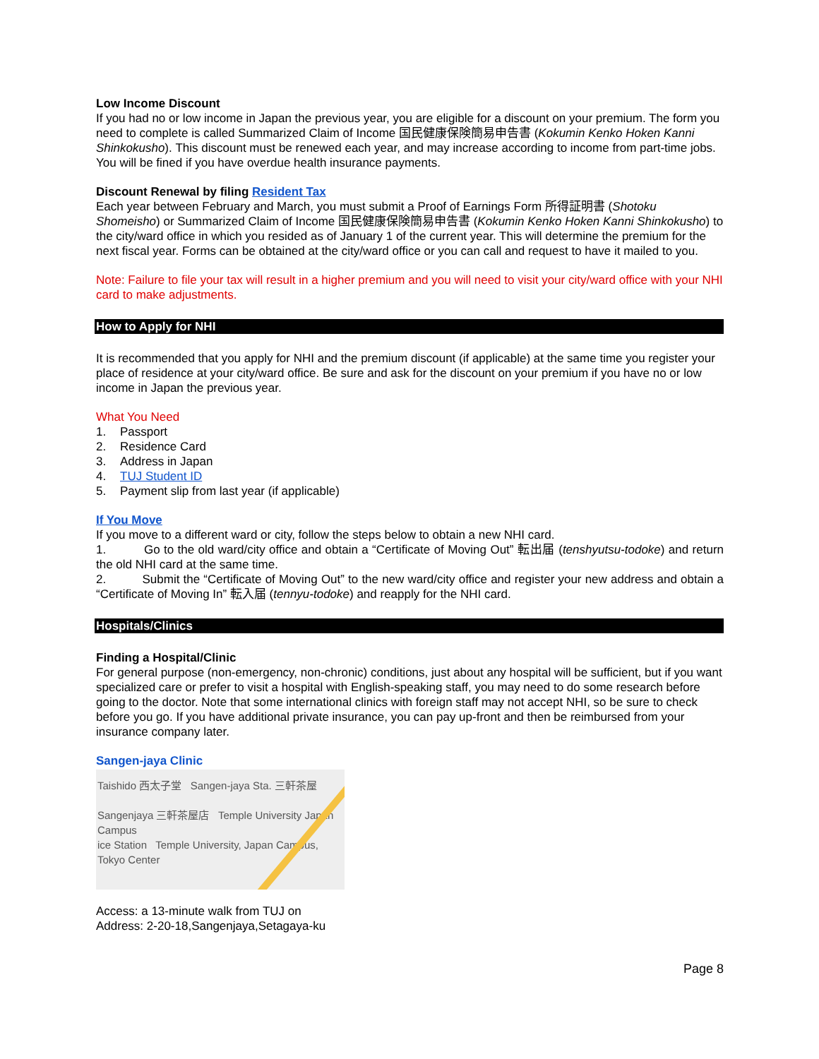Low Income Discount
If you had no or low income in Japan the previous year, you are eligible for a discount on your premium. The form you need to complete is called Summarized Claim of Income 国民健康保険簡易申告書 (Kokumin Kenko Hoken Kanni Shinkokusho). This discount must be renewed each year, and may increase according to income from part-time jobs. You will be fined if you have overdue health insurance payments.
Discount Renewal by filing Resident Tax
Each year between February and March, you must submit a Proof of Earnings Form 所得証明書 (Shotoku Shomeisho) or Summarized Claim of Income 国民健康保険簡易申告書 (Kokumin Kenko Hoken Kanni Shinkokusho) to the city/ward office in which you resided as of January 1 of the current year. This will determine the premium for the next fiscal year. Forms can be obtained at the city/ward office or you can call and request to have it mailed to you.
Note: Failure to file your tax will result in a higher premium and you will need to visit your city/ward office with your NHI card to make adjustments.
How to Apply for NHI
It is recommended that you apply for NHI and the premium discount (if applicable) at the same time you register your place of residence at your city/ward office. Be sure and ask for the discount on your premium if you have no or low income in Japan the previous year.
What You Need
1. Passport
2. Residence Card
3. Address in Japan
4. TUJ Student ID
5. Payment slip from last year (if applicable)
If You Move
If you move to a different ward or city, follow the steps below to obtain a new NHI card.
1. Go to the old ward/city office and obtain a “Certificate of Moving Out” 転出届 (tenshyutsu-todoke) and return the old NHI card at the same time.
2. Submit the “Certificate of Moving Out” to the new ward/city office and register your new address and obtain a “Certificate of Moving In” 転入届 (tennyu-todoke) and reapply for the NHI card.
Hospitals/Clinics
Finding a Hospital/Clinic
For general purpose (non-emergency, non-chronic) conditions, just about any hospital will be sufficient, but if you want specialized care or prefer to visit a hospital with English-speaking staff, you may need to do some research before going to the doctor. Note that some international clinics with foreign staff may not accept NHI, so be sure to check before you go. If you have additional private insurance, you can pay up-front and then be reimbursed from your insurance company later.
Sangen-jaya Clinic
Taishido 西太子堂 Sangen-jaya Sta. 三軒茶屋
Sangenjaya 三軒茶屋店 Temple University Japan Campus
ice Station Temple University, Japan Campus, Tokyo Center
Access: a 13-minute walk from TUJ on
Address: 2-20-18,Sangenjaya,Setagaya-ku
Page 8